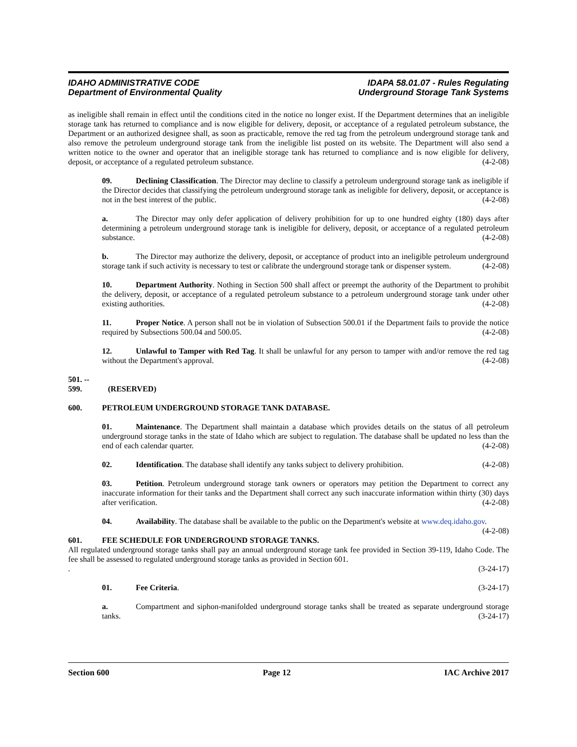IDAHO ADMINISTRATIVE CODE
Department of Environmental Quality
IDAPA 58.01.07 - Rules Regulating
Underground Storage Tank Systems
as ineligible shall remain in effect until the conditions cited in the notice no longer exist. If the Department determines that an ineligible storage tank has returned to compliance and is now eligible for delivery, deposit, or acceptance of a regulated petroleum substance, the Department or an authorized designee shall, as soon as practicable, remove the red tag from the petroleum underground storage tank and also remove the petroleum underground storage tank from the ineligible list posted on its website. The Department will also send a written notice to the owner and operator that an ineligible storage tank has returned to compliance and is now eligible for delivery, deposit, or acceptance of a regulated petroleum substance. (4-2-08)
09. Declining Classification. The Director may decline to classify a petroleum underground storage tank as ineligible if the Director decides that classifying the petroleum underground storage tank as ineligible for delivery, deposit, or acceptance is not in the best interest of the public. (4-2-08)
a. The Director may only defer application of delivery prohibition for up to one hundred eighty (180) days after determining a petroleum underground storage tank is ineligible for delivery, deposit, or acceptance of a regulated petroleum substance. (4-2-08)
b. The Director may authorize the delivery, deposit, or acceptance of product into an ineligible petroleum underground storage tank if such activity is necessary to test or calibrate the underground storage tank or dispenser system. (4-2-08)
10. Department Authority. Nothing in Section 500 shall affect or preempt the authority of the Department to prohibit the delivery, deposit, or acceptance of a regulated petroleum substance to a petroleum underground storage tank under other existing authorities. (4-2-08)
11. Proper Notice. A person shall not be in violation of Subsection 500.01 if the Department fails to provide the notice required by Subsections 500.04 and 500.05. (4-2-08)
12. Unlawful to Tamper with Red Tag. It shall be unlawful for any person to tamper with and/or remove the red tag without the Department's approval. (4-2-08)
501. -- 599. (RESERVED)
600. PETROLEUM UNDERGROUND STORAGE TANK DATABASE.
01. Maintenance. The Department shall maintain a database which provides details on the status of all petroleum underground storage tanks in the state of Idaho which are subject to regulation. The database shall be updated no less than the end of each calendar quarter. (4-2-08)
02. Identification. The database shall identify any tanks subject to delivery prohibition. (4-2-08)
03. Petition. Petroleum underground storage tank owners or operators may petition the Department to correct any inaccurate information for their tanks and the Department shall correct any such inaccurate information within thirty (30) days after verification. (4-2-08)
04. Availability. The database shall be available to the public on the Department's website at www.deq.idaho.gov. (4-2-08)
601. FEE SCHEDULE FOR UNDERGROUND STORAGE TANKS.
All regulated underground storage tanks shall pay an annual underground storage tank fee provided in Section 39-119, Idaho Code. The fee shall be assessed to regulated underground storage tanks as provided in Section 601.
. (3-24-17)
01. Fee Criteria. (3-24-17)
a. Compartment and siphon-manifolded underground storage tanks shall be treated as separate underground storage tanks. (3-24-17)
Section 600 Page 12 IAC Archive 2017